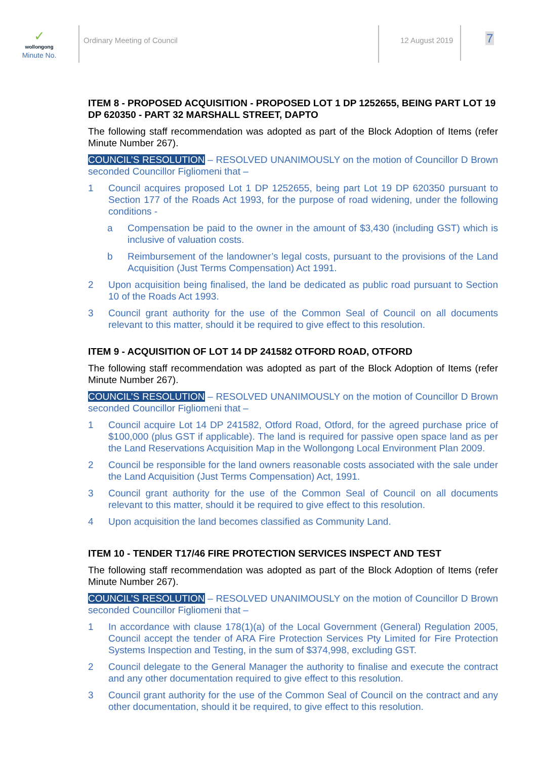✓
wollongong
Minute No.
Ordinary Meeting of Council 12 August 2019
7
ITEM 8 - PROPOSED ACQUISITION - PROPOSED LOT 1 DP 1252655, BEING PART LOT 19 DP 620350 - PART 32 MARSHALL STREET, DAPTO
The following staff recommendation was adopted as part of the Block Adoption of Items (refer Minute Number 267).
COUNCIL’S RESOLUTION – RESOLVED UNANIMOUSLY on the motion of Councillor D Brown seconded Councillor Figliomeni that –
1 Council acquires proposed Lot 1 DP 1252655, being part Lot 19 DP 620350 pursuant to Section 177 of the Roads Act 1993, for the purpose of road widening, under the following conditions -
a Compensation be paid to the owner in the amount of $3,430 (including GST) which is inclusive of valuation costs.
b Reimbursement of the landowner’s legal costs, pursuant to the provisions of the Land Acquisition (Just Terms Compensation) Act 1991.
2 Upon acquisition being finalised, the land be dedicated as public road pursuant to Section 10 of the Roads Act 1993.
3 Council grant authority for the use of the Common Seal of Council on all documents relevant to this matter, should it be required to give effect to this resolution.
ITEM 9 - ACQUISITION OF LOT 14 DP 241582 OTFORD ROAD, OTFORD
The following staff recommendation was adopted as part of the Block Adoption of Items (refer Minute Number 267).
COUNCIL’S RESOLUTION – RESOLVED UNANIMOUSLY on the motion of Councillor D Brown seconded Councillor Figliomeni that –
1 Council acquire Lot 14 DP 241582, Otford Road, Otford, for the agreed purchase price of $100,000 (plus GST if applicable). The land is required for passive open space land as per the Land Reservations Acquisition Map in the Wollongong Local Environment Plan 2009.
2 Council be responsible for the land owners reasonable costs associated with the sale under the Land Acquisition (Just Terms Compensation) Act, 1991.
3 Council grant authority for the use of the Common Seal of Council on all documents relevant to this matter, should it be required to give effect to this resolution.
4 Upon acquisition the land becomes classified as Community Land.
ITEM 10 - TENDER T17/46 FIRE PROTECTION SERVICES INSPECT AND TEST
The following staff recommendation was adopted as part of the Block Adoption of Items (refer Minute Number 267).
COUNCIL’S RESOLUTION – RESOLVED UNANIMOUSLY on the motion of Councillor D Brown seconded Councillor Figliomeni that –
1 In accordance with clause 178(1)(a) of the Local Government (General) Regulation 2005, Council accept the tender of ARA Fire Protection Services Pty Limited for Fire Protection Systems Inspection and Testing, in the sum of $374,998, excluding GST.
2 Council delegate to the General Manager the authority to finalise and execute the contract and any other documentation required to give effect to this resolution.
3 Council grant authority for the use of the Common Seal of Council on the contract and any other documentation, should it be required, to give effect to this resolution.